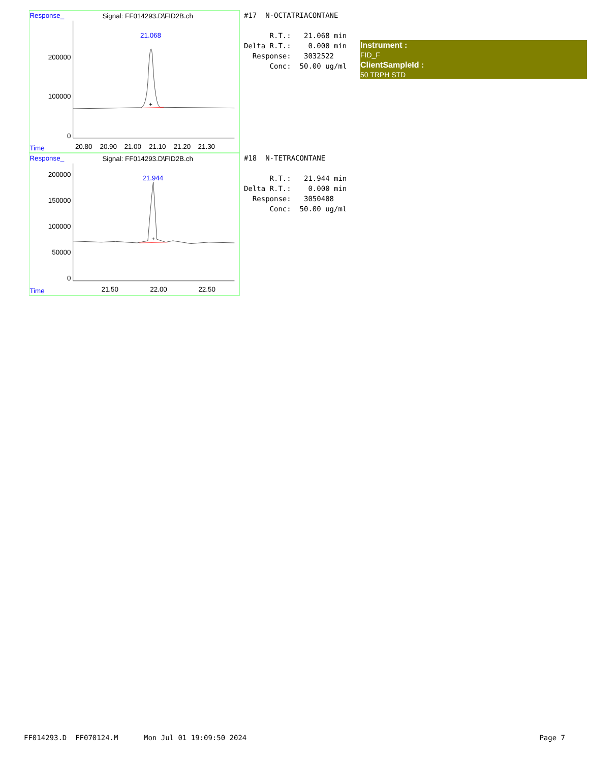Response_
Signal: FF014293.D\FID2B.ch
200000
100000
0
21.068
+
Time
20.80
20.90
21.00
21.10
21.20
21.30
#17 N-OCTATRIACONTANE R.T.: 21.068 min Delta R.T.: 0.000 min Response: 3032522 Conc: 50.00 ug/ml
Instrument :
FID_F
ClientSampleId :
50 TRPH STD
Response_
Signal: FF014293.D\FID2B.ch
200000
150000
100000
50000
0
21.944
+
Time
21.50
22.00
22.50
#18 N-TETRACONTANE R.T.: 21.944 min Delta R.T.: 0.000 min Response: 3050408 Conc: 50.00 ug/ml
FF014293.D FF070124.M Mon Jul 01 19:09:50 2024 Page 7